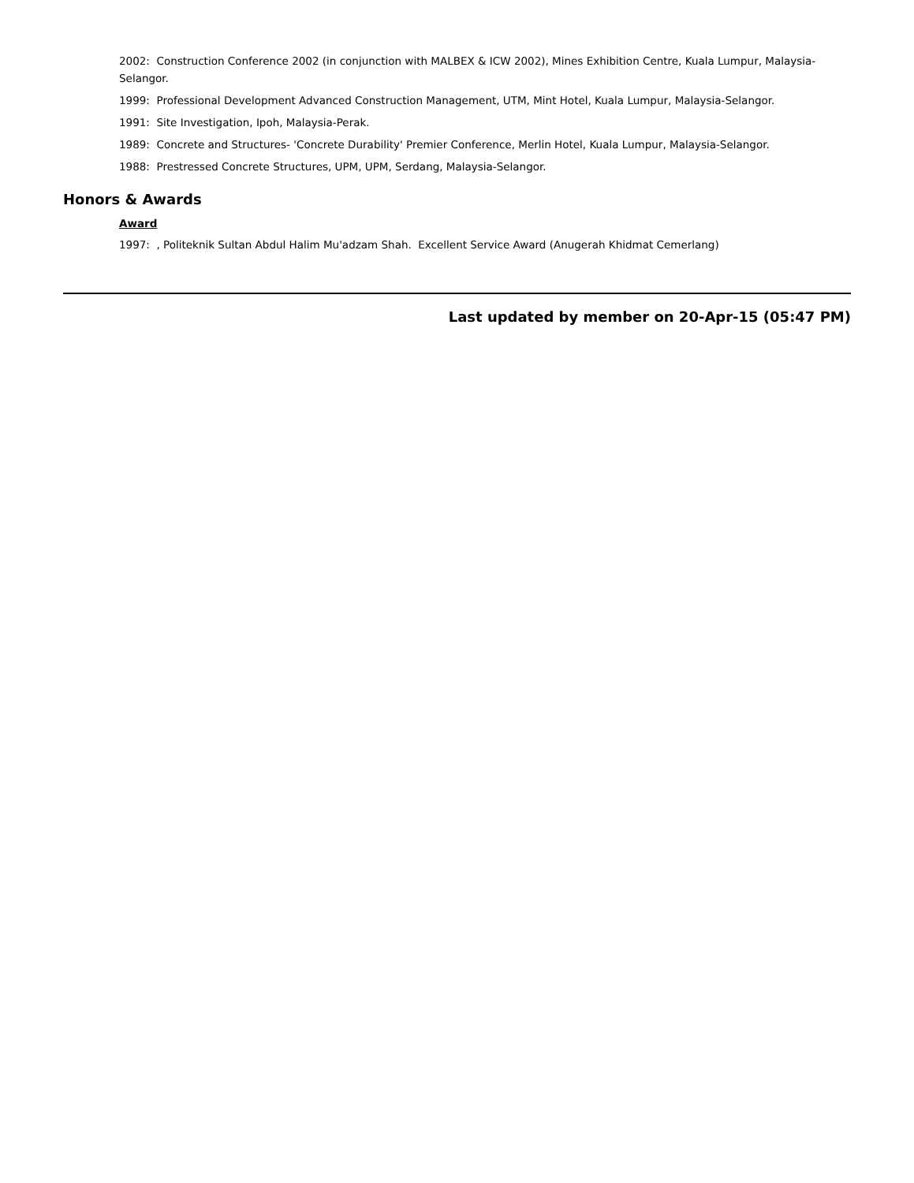2002: Construction Conference 2002 (in conjunction with MALBEX & ICW 2002), Mines Exhibition Centre, Kuala Lumpur, Malaysia-Selangor.
1999: Professional Development Advanced Construction Management, UTM, Mint Hotel, Kuala Lumpur, Malaysia-Selangor.
1991: Site Investigation, Ipoh, Malaysia-Perak.
1989: Concrete and Structures- 'Concrete Durability' Premier Conference, Merlin Hotel, Kuala Lumpur, Malaysia-Selangor.
1988: Prestressed Concrete Structures, UPM, UPM, Serdang, Malaysia-Selangor.
Honors & Awards
Award
1997: , Politeknik Sultan Abdul Halim Mu'adzam Shah. Excellent Service Award (Anugerah Khidmat Cemerlang)
Last updated by member on 20-Apr-15 (05:47 PM)